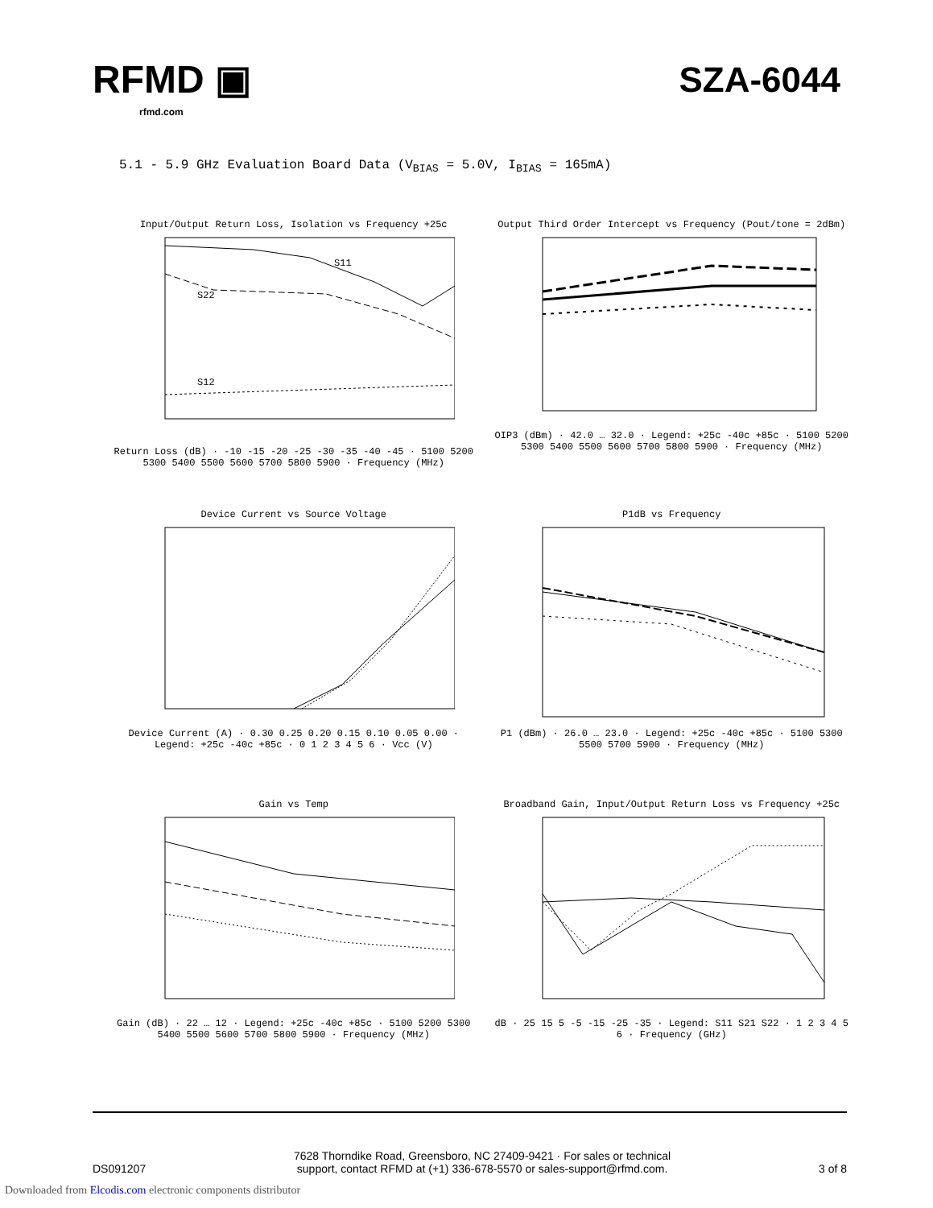RFMD ▣
rfmd.com
SZA-6044
5.1 - 5.9 GHz Evaluation Board Data (V<sub>BIAS</sub> = 5.0V, I<sub>BIAS</sub> = 165mA)
Input/Output Return Loss, Isolation vs Frequency +25c
S11
S22
S12
Return Loss (dB) · -10 -15 -20 -25 -30 -35 -40 -45 · 5100 5200 5300 5400 5500 5600 5700 5800 5900 · Frequency (MHz)
Output Third Order Intercept vs Frequency (Pout/tone = 2dBm)
OIP3 (dBm) · 42.0 … 32.0 · Legend: +25c -40c +85c · 5100 5200 5300 5400 5500 5600 5700 5800 5900 · Frequency (MHz)
Device Current vs Source Voltage
Device Current (A) · 0.30 0.25 0.20 0.15 0.10 0.05 0.00 · Legend: +25c -40c +85c · 0 1 2 3 4 5 6 · Vcc (V)
P1dB vs Frequency
P1 (dBm) · 26.0 … 23.0 · Legend: +25c -40c +85c · 5100 5300 5500 5700 5900 · Frequency (MHz)
Gain vs Temp
Gain (dB) · 22 … 12 · Legend: +25c -40c +85c · 5100 5200 5300 5400 5500 5600 5700 5800 5900 · Frequency (MHz)
Broadband Gain, Input/Output Return Loss vs Frequency +25c
dB · 25 15 5 -5 -15 -25 -35 · Legend: S11 S21 S22 · 1 2 3 4 5 6 · Frequency (GHz)
DS091207
7628 Thorndike Road, Greensboro, NC 27409-9421 · For sales or technical
support, contact RFMD at (+1) 336-678-5570 or sales-support@rfmd.com.
3 of 8
Downloaded from Elcodis.com electronic components distributor